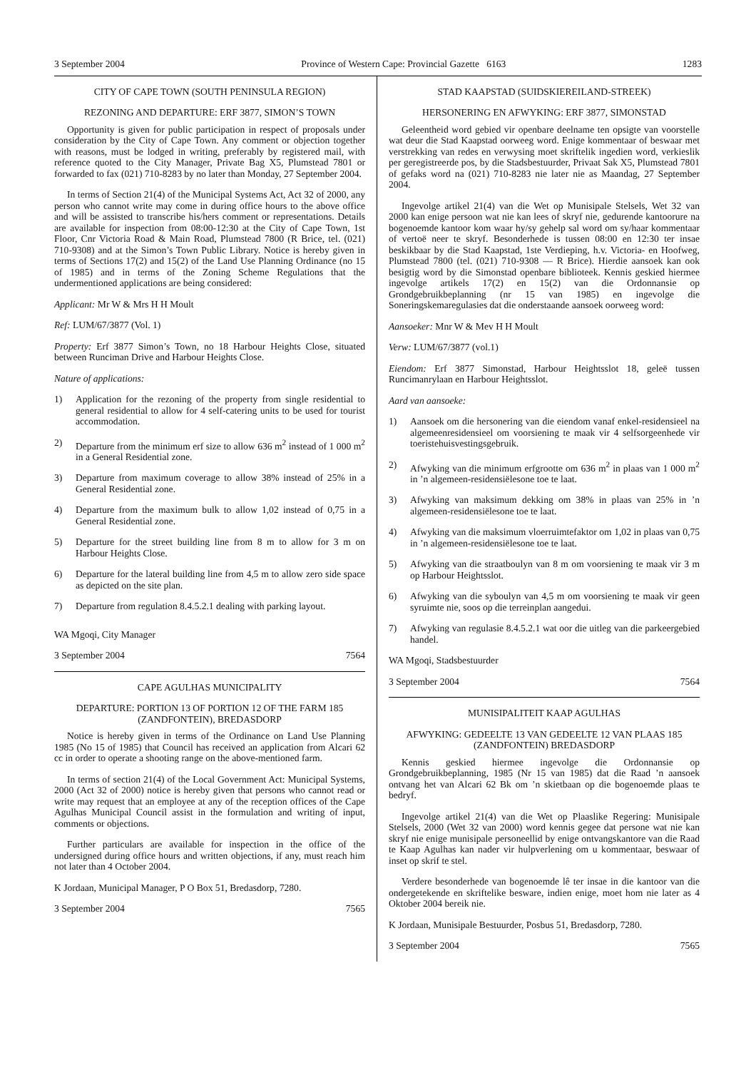3 September 2004 Province of Western Cape: Provincial Gazette 6163 1283
CITY OF CAPE TOWN (SOUTH PENINSULA REGION)
REZONING AND DEPARTURE: ERF 3877, SIMON’S TOWN
Opportunity is given for public participation in respect of proposals under consideration by the City of Cape Town. Any comment or objection together with reasons, must be lodged in writing, preferably by registered mail, with reference quoted to the City Manager, Private Bag X5, Plumstead 7801 or forwarded to fax (021) 710-8283 by no later than Monday, 27 September 2004.
In terms of Section 21(4) of the Municipal Systems Act, Act 32 of 2000, any person who cannot write may come in during office hours to the above office and will be assisted to transcribe his/hers comment or representations. Details are available for inspection from 08:00-12:30 at the City of Cape Town, 1st Floor, Cnr Victoria Road & Main Road, Plumstead 7800 (R Brice, tel. (021) 710-9308) and at the Simon’s Town Public Library. Notice is hereby given in terms of Sections 17(2) and 15(2) of the Land Use Planning Ordinance (no 15 of 1985) and in terms of the Zoning Scheme Regulations that the undermentioned applications are being considered:
Applicant: Mr W & Mrs H H Moult
Ref: LUM/67/3877 (Vol. 1)
Property: Erf 3877 Simon’s Town, no 18 Harbour Heights Close, situated between Runciman Drive and Harbour Heights Close.
Nature of applications:
1) Application for the rezoning of the property from single residential to general residential to allow for 4 self-catering units to be used for tourist accommodation.
2) Departure from the minimum erf size to allow 636 m<sup>2</sup> instead of 1 000 m<sup>2</sup> in a General Residential zone.
3) Departure from maximum coverage to allow 38% instead of 25% in a General Residential zone.
4) Departure from the maximum bulk to allow 1,02 instead of 0,75 in a General Residential zone.
5) Departure for the street building line from 8 m to allow for 3 m on Harbour Heights Close.
6) Departure for the lateral building line from 4,5 m to allow zero side space as depicted on the site plan.
7) Departure from regulation 8.4.5.2.1 dealing with parking layout.
WA Mgoqi, City Manager
3 September 2004 7564
CAPE AGULHAS MUNICIPALITY
DEPARTURE: PORTION 13 OF PORTION 12 OF THE FARM 185 (ZANDFONTEIN), BREDASDORP
Notice is hereby given in terms of the Ordinance on Land Use Planning 1985 (No 15 of 1985) that Council has received an application from Alcari 62 cc in order to operate a shooting range on the above-mentioned farm.
In terms of section 21(4) of the Local Government Act: Municipal Systems, 2000 (Act 32 of 2000) notice is hereby given that persons who cannot read or write may request that an employee at any of the reception offices of the Cape Agulhas Municipal Council assist in the formulation and writing of input, comments or objections.
Further particulars are available for inspection in the office of the undersigned during office hours and written objections, if any, must reach him not later than 4 October 2004.
K Jordaan, Municipal Manager, P O Box 51, Bredasdorp, 7280.
3 September 2004 7565
STAD KAAPSTAD (SUIDSKIEREILAND-STREEK)
HERSONERING EN AFWYKING: ERF 3877, SIMONSTAD
Geleentheid word gebied vir openbare deelname ten opsigte van voorstelle wat deur die Stad Kaapstad oorweeg word. Enige kommentaar of beswaar met verstrekking van redes en verwysing moet skriftelik ingedien word, verkieslik per geregistreerde pos, by die Stadsbestuurder, Privaat Sak X5, Plumstead 7801 of gefaks word na (021) 710-8283 nie later nie as Maandag, 27 September 2004.
Ingevolge artikel 21(4) van die Wet op Munisipale Stelsels, Wet 32 van 2000 kan enige persoon wat nie kan lees of skryf nie, gedurende kantoorure na bogenoemde kantoor kom waar hy/sy gehelp sal word om sy/haar kommentaar of vertoë neer te skryf. Besonderhede is tussen 08:00 en 12:30 ter insae beskikbaar by die Stad Kaapstad, 1ste Verdieping, h.v. Victoria- en Hoofweg, Plumstead 7800 (tel. (021) 710-9308 — R Brice). Hierdie aansoek kan ook besigtig word by die Simonstad openbare biblioteek. Kennis geskied hiermee ingevolge artikels 17(2) en 15(2) van die Ordonnansie op Grondgebruikbeplanning (nr 15 van 1985) en ingevolge die Soneringskemaregulasies dat die onderstaande aansoek oorweeg word:
Aansoeker: Mnr W & Mev H H Moult
Verw: LUM/67/3877 (vol.1)
Eiendom: Erf 3877 Simonstad, Harbour Heightsslot 18, geleë tussen Runcimanrylaan en Harbour Heightsslot.
Aard van aansoeke:
1) Aansoek om die hersonering van die eiendom vanaf enkel-residensieel na algemeenresidensieel om voorsiening te maak vir 4 selfsorgeenhede vir toeristehuisvestingsgebruik.
2) Afwyking van die minimum erfgrootte om 636 m<sup>2</sup> in plaas van 1 000 m<sup>2</sup> in ’n algemeen-residensiëlesone toe te laat.
3) Afwyking van maksimum dekking om 38% in plaas van 25% in ’n algemeen-residensiëlesone toe te laat.
4) Afwyking van die maksimum vloerruimtefaktor om 1,02 in plaas van 0,75 in ’n algemeen-residensiëlesone toe te laat.
5) Afwyking van die straatboulyn van 8 m om voorsiening te maak vir 3 m op Harbour Heightsslot.
6) Afwyking van die syboulyn van 4,5 m om voorsiening te maak vir geen syruimte nie, soos op die terreinplan aangedui.
7) Afwyking van regulasie 8.4.5.2.1 wat oor die uitleg van die parkeergebied handel.
WA Mgoqi, Stadsbestuurder
3 September 2004 7564
MUNISIPALITEIT KAAP AGULHAS
AFWYKING: GEDEELTE 13 VAN GEDEELTE 12 VAN PLAAS 185 (ZANDFONTEIN) BREDASDORP
Kennis geskied hiermee ingevolge die Ordonnansie op Grondgebruikbeplanning, 1985 (Nr 15 van 1985) dat die Raad ’n aansoek ontvang het van Alcari 62 Bk om ’n skietbaan op die bogenoemde plaas te bedryf.
Ingevolge artikel 21(4) van die Wet op Plaaslike Regering: Munisipale Stelsels, 2000 (Wet 32 van 2000) word kennis gegee dat persone wat nie kan skryf nie enige munisipale personeellid by enige ontvangskantore van die Raad te Kaap Agulhas kan nader vir hulpverlening om u kommentaar, beswaar of inset op skrif te stel.
Verdere besonderhede van bogenoemde lê ter insae in die kantoor van die ondergetekende en skriftelike besware, indien enige, moet hom nie later as 4 Oktober 2004 bereik nie.
K Jordaan, Munisipale Bestuurder, Posbus 51, Bredasdorp, 7280.
3 September 2004 7565